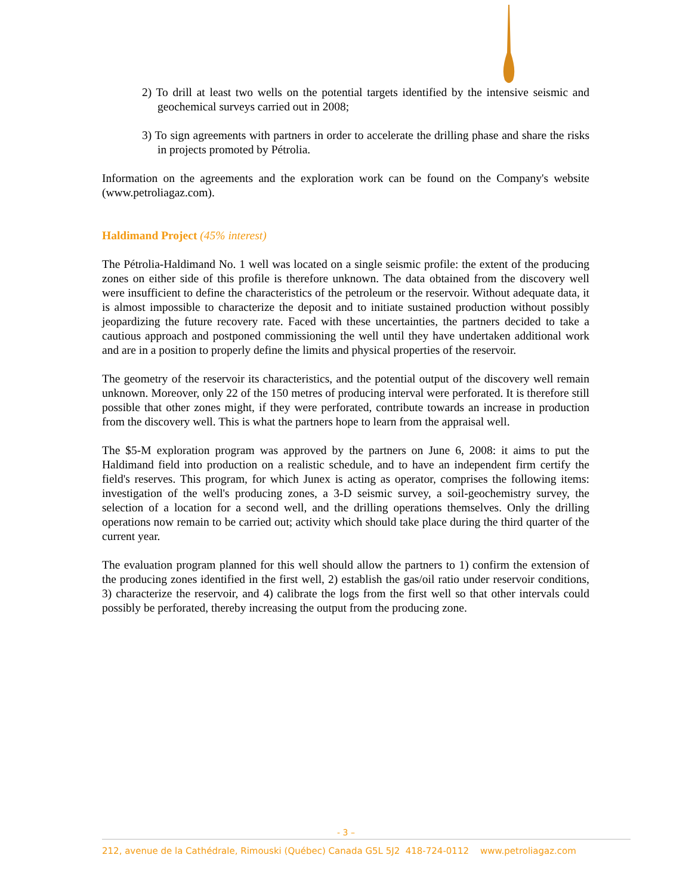2) To drill at least two wells on the potential targets identified by the intensive seismic and geochemical surveys carried out in 2008;
3) To sign agreements with partners in order to accelerate the drilling phase and share the risks in projects promoted by Pétrolia.
Information on the agreements and the exploration work can be found on the Company's website (www.petroliagaz.com).
Haldimand Project (45% interest)
The Pétrolia-Haldimand No. 1 well was located on a single seismic profile: the extent of the producing zones on either side of this profile is therefore unknown. The data obtained from the discovery well were insufficient to define the characteristics of the petroleum or the reservoir. Without adequate data, it is almost impossible to characterize the deposit and to initiate sustained production without possibly jeopardizing the future recovery rate. Faced with these uncertainties, the partners decided to take a cautious approach and postponed commissioning the well until they have undertaken additional work and are in a position to properly define the limits and physical properties of the reservoir.
The geometry of the reservoir its characteristics, and the potential output of the discovery well remain unknown. Moreover, only 22 of the 150 metres of producing interval were perforated. It is therefore still possible that other zones might, if they were perforated, contribute towards an increase in production from the discovery well. This is what the partners hope to learn from the appraisal well.
The $5-M exploration program was approved by the partners on June 6, 2008: it aims to put the Haldimand field into production on a realistic schedule, and to have an independent firm certify the field's reserves. This program, for which Junex is acting as operator, comprises the following items: investigation of the well's producing zones, a 3-D seismic survey, a soil-geochemistry survey, the selection of a location for a second well, and the drilling operations themselves. Only the drilling operations now remain to be carried out; activity which should take place during the third quarter of the current year.
The evaluation program planned for this well should allow the partners to 1) confirm the extension of the producing zones identified in the first well, 2) establish the gas/oil ratio under reservoir conditions, 3) characterize the reservoir, and 4) calibrate the logs from the first well so that other intervals could possibly be perforated, thereby increasing the output from the producing zone.
- 3 –
212, avenue de la Cathédrale, Rimouski (Québec) Canada G5L 5J2 418-724-0112 www.petroliagaz.com